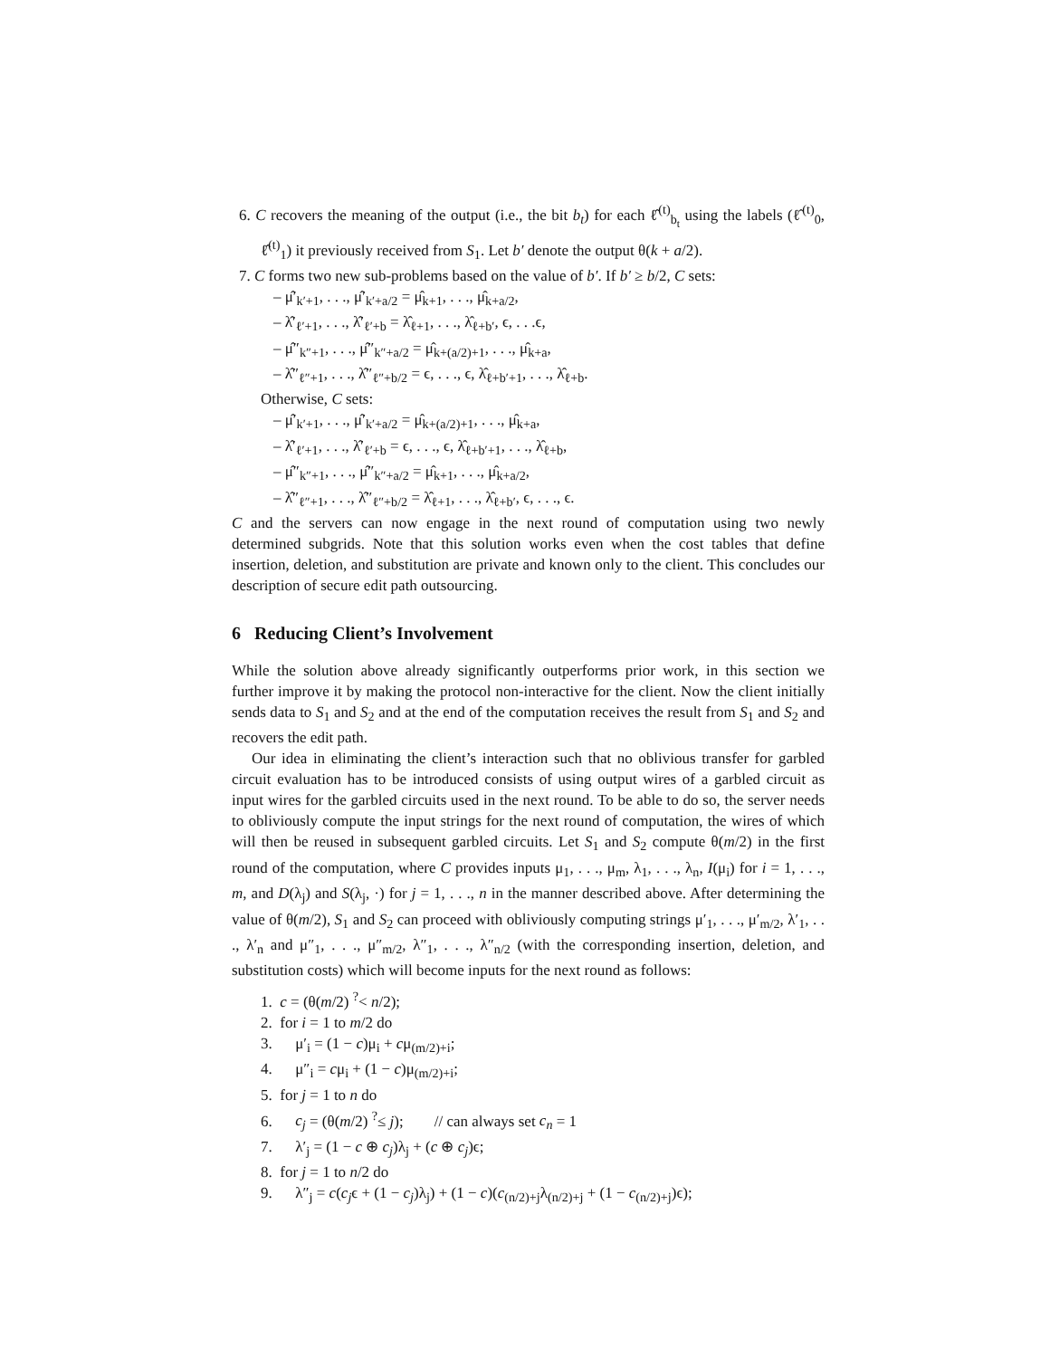6. C recovers the meaning of the output (i.e., the bit b<sub>t</sub>) for each ℓ̂<sup>(t)</sup><sub>b<sub>t</sub></sub> using the labels (ℓ̂<sup>(t)</sup><sub>0</sub>, ℓ̂<sup>(t)</sup><sub>1</sub>) it previously received from S<sub>1</sub>. Let b′ denote the output θ(k + a/2).
7. C forms two new sub-problems based on the value of b′. If b′ ≥ b/2, C sets:
– μ̂′<sub>k′+1</sub>, . . ., μ̂′<sub>k′+a/2</sub> = μ̂<sub>k+1</sub>, . . ., μ̂<sub>k+a/2</sub>,
– λ̂′<sub>ℓ′+1</sub>, . . ., λ̂′<sub>ℓ′+b</sub> = λ̂<sub>ℓ+1</sub>, . . ., λ̂<sub>ℓ+b′</sub>, ϵ, . . .ϵ,
– μ̂″<sub>k″+1</sub>, . . ., μ̂″<sub>k″+a/2</sub> = μ̂<sub>k+(a/2)+1</sub>, . . ., μ̂<sub>k+a</sub>,
– λ̂″<sub>ℓ″+1</sub>, . . ., λ̂″<sub>ℓ″+b/2</sub> = ϵ, . . ., ϵ, λ̂<sub>ℓ+b′+1</sub>, . . ., λ̂<sub>ℓ+b</sub>.
Otherwise, C sets:
– μ̂′<sub>k′+1</sub>, . . ., μ̂′<sub>k′+a/2</sub> = μ̂<sub>k+(a/2)+1</sub>, . . ., μ̂<sub>k+a</sub>,
– λ̂′<sub>ℓ′+1</sub>, . . ., λ̂′<sub>ℓ′+b</sub> = ϵ, . . ., ϵ, λ̂<sub>ℓ+b′+1</sub>, . . ., λ̂<sub>ℓ+b</sub>,
– μ̂″<sub>k″+1</sub>, . . ., μ̂″<sub>k″+a/2</sub> = μ̂<sub>k+1</sub>, . . ., μ̂<sub>k+a/2</sub>,
– λ̂″<sub>ℓ″+1</sub>, . . ., λ̂″<sub>ℓ″+b/2</sub> = λ̂<sub>ℓ+1</sub>, . . ., λ̂<sub>ℓ+b′</sub>, ϵ, . . ., ϵ.
C and the servers can now engage in the next round of computation using two newly determined subgrids. Note that this solution works even when the cost tables that define insertion, deletion, and substitution are private and known only to the client. This concludes our description of secure edit path outsourcing.
6 Reducing Client’s Involvement
While the solution above already significantly outperforms prior work, in this section we further improve it by making the protocol non-interactive for the client. Now the client initially sends data to S<sub>1</sub> and S<sub>2</sub> and at the end of the computation receives the result from S<sub>1</sub> and S<sub>2</sub> and recovers the edit path.
Our idea in eliminating the client’s interaction such that no oblivious transfer for garbled circuit evaluation has to be introduced consists of using output wires of a garbled circuit as input wires for the garbled circuits used in the next round. To be able to do so, the server needs to obliviously compute the input strings for the next round of computation, the wires of which will then be reused in subsequent garbled circuits. Let S<sub>1</sub> and S<sub>2</sub> compute θ(m/2) in the first round of the computation, where C provides inputs μ<sub>1</sub>, . . ., μ<sub>m</sub>, λ<sub>1</sub>, . . ., λ<sub>n</sub>, I(μ<sub>i</sub>) for i = 1, . . ., m, and D(λ<sub>j</sub>) and S(λ<sub>j</sub>, ·) for j = 1, . . ., n in the manner described above. After determining the value of θ(m/2), S<sub>1</sub> and S<sub>2</sub> can proceed with obliviously computing strings μ′<sub>1</sub>, . . ., μ′<sub>m/2</sub>, λ′<sub>1</sub>, . . ., λ′<sub>n</sub> and μ″<sub>1</sub>, . . ., μ″<sub>m/2</sub>, λ″<sub>1</sub>, . . ., λ″<sub>n/2</sub> (with the corresponding insertion, deletion, and substitution costs) which will become inputs for the next round as follows:
1. c = (θ(m/2) <sup>?</sup>< n/2);
2. for i = 1 to m/2 do
3. μ′<sub>i</sub> = (1 − c)μ<sub>i</sub> + cμ<sub>(m/2)+i</sub>;
4. μ″<sub>i</sub> = cμ<sub>i</sub> + (1 − c)μ<sub>(m/2)+i</sub>;
5. for j = 1 to n do
6. c<sub>j</sub> = (θ(m/2) <sup>?</sup>≤ j); // can always set c<sub>n</sub> = 1
7. λ′<sub>j</sub> = (1 − c ⊕ c<sub>j</sub>)λ<sub>j</sub> + (c ⊕ c<sub>j</sub>)ϵ;
8. for j = 1 to n/2 do
9. λ″<sub>j</sub> = c(c<sub>j</sub>ϵ + (1 − c<sub>j</sub>)λ<sub>j</sub>) + (1 − c)(c<sub>(n/2)+j</sub>λ<sub>(n/2)+j</sub> + (1 − c<sub>(n/2)+j</sub>)ϵ);